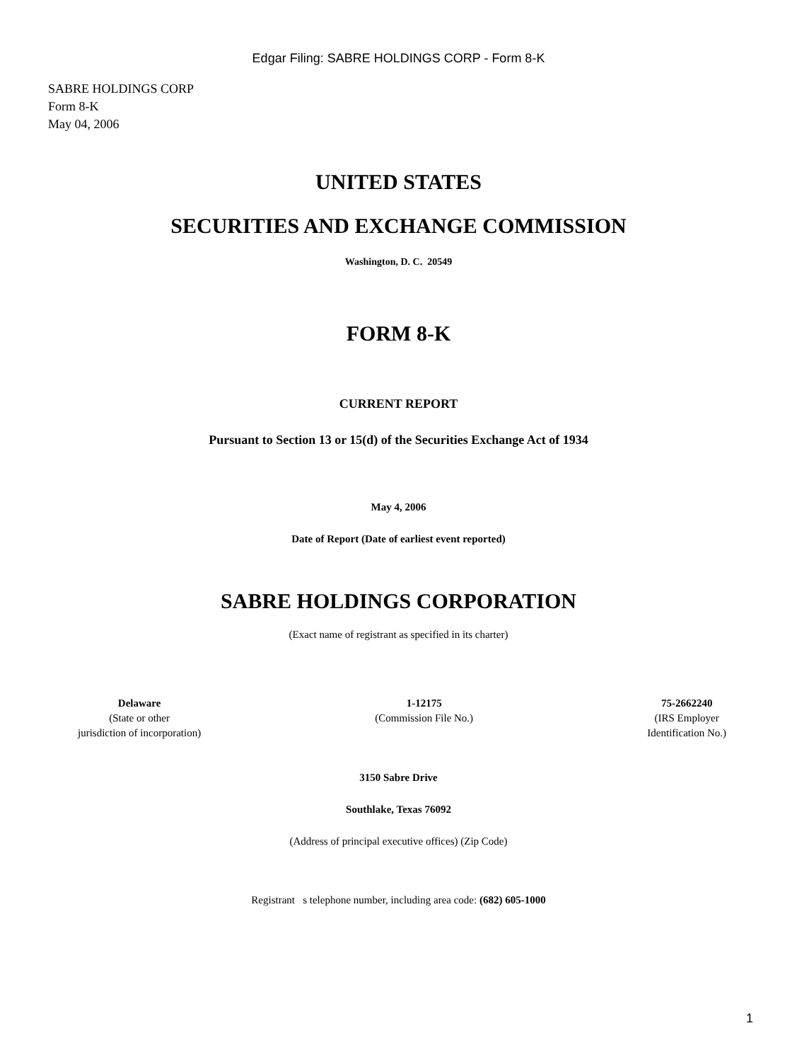Edgar Filing: SABRE HOLDINGS CORP - Form 8-K
SABRE HOLDINGS CORP
Form 8-K
May 04, 2006
UNITED STATES
SECURITIES AND EXCHANGE COMMISSION
Washington, D. C. 20549
FORM 8-K
CURRENT REPORT
Pursuant to Section 13 or 15(d) of the Securities Exchange Act of 1934
May 4, 2006
Date of Report (Date of earliest event reported)
SABRE HOLDINGS CORPORATION
(Exact name of registrant as specified in its charter)
Delaware
(State or other
jurisdiction of incorporation)
1-12175
(Commission File No.)
75-2662240
(IRS Employer
Identification No.)
3150 Sabre Drive
Southlake, Texas 76092
(Address of principal executive offices) (Zip Code)
Registrant s telephone number, including area code: (682) 605-1000
1